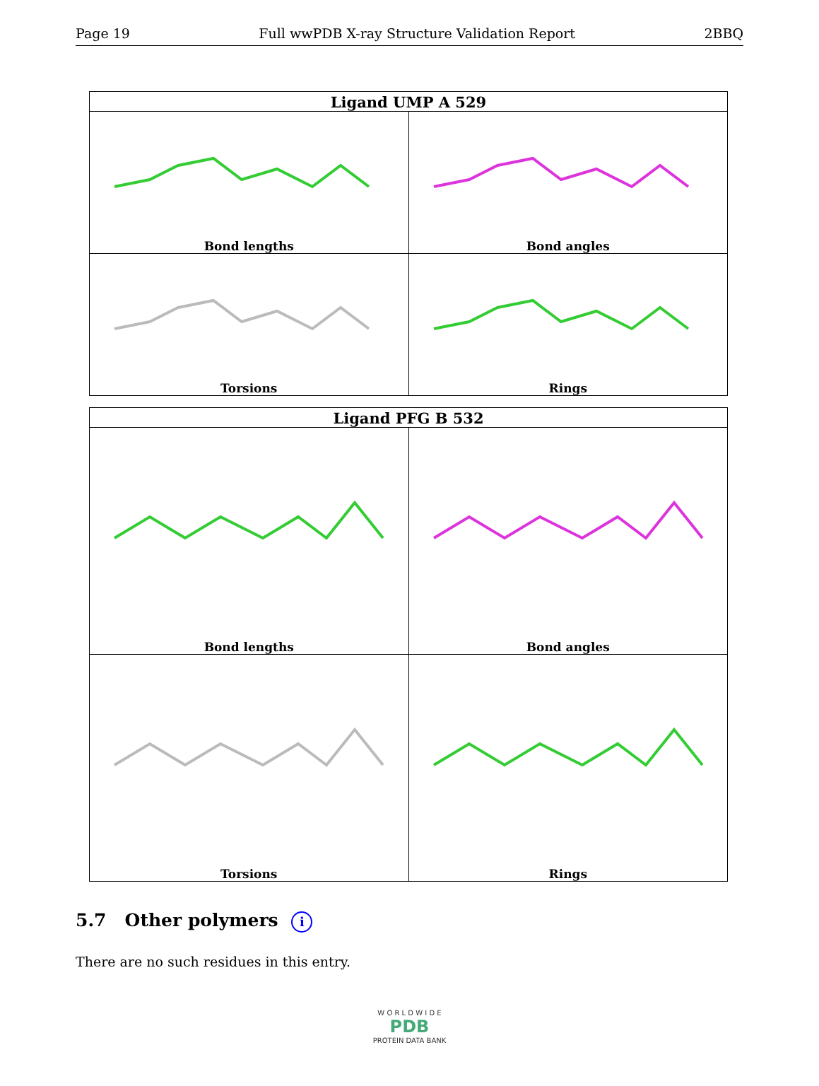Page 19 Full wwPDB X-ray Structure Validation Report 2BBQ
| Ligand UMP A 529 | |
| --- | --- |
| Bond lengths | Bond angles |
| Torsions | Rings |
| Ligand PFG B 532 | |
| --- | --- |
| Bond lengths | Bond angles |
| Torsions | Rings |
5.7 Other polymers i
There are no such residues in this entry.
W O R L D W I D E
PDB
PROTEIN DATA BANK